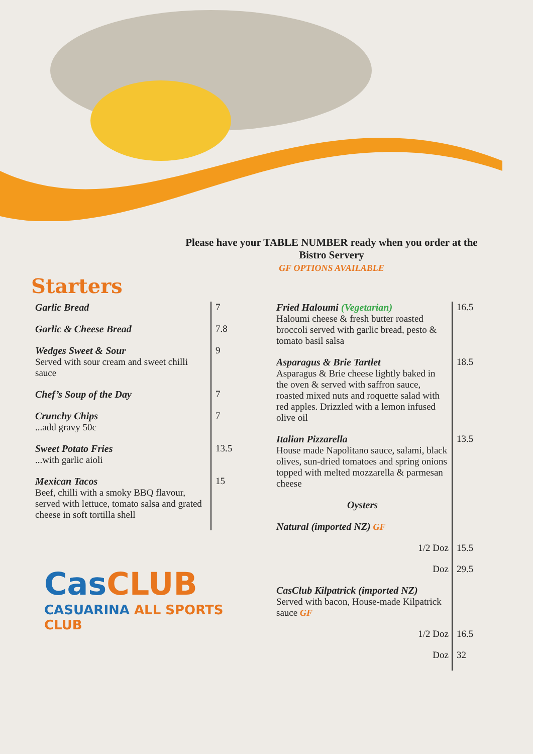Please have your TABLE NUMBER ready when you order at the Bistro Servery
GF OPTIONS AVAILABLE
Starters
| Garlic Bread | 7 |
| Garlic & Cheese Bread | 7.8 |
| Wedges Sweet & Sour Served with sour cream and sweet chilli sauce | 9 |
| Chef’s Soup of the Day | 7 |
| Crunchy Chips ...add gravy 50c | 7 |
| Sweet Potato Fries ...with garlic aioli | 13.5 |
| Mexican Tacos Beef, chilli with a smoky BBQ flavour, served with lettuce, tomato salsa and grated cheese in soft tortilla shell | 15 |
CasCLUB
CASUARINA ALL SPORTS CLUB
| Fried Haloumi (Vegetarian) Haloumi cheese & fresh butter roasted broccoli served with garlic bread, pesto & tomato basil salsa | 16.5 |
| Asparagus & Brie Tartlet Asparagus & Brie cheese lightly baked in the oven & served with saffron sauce, roasted mixed nuts and roquette salad with red apples. Drizzled with a lemon infused olive oil | 18.5 |
| Italian Pizzarella House made Napolitano sauce, salami, black olives, sun-dried tomatoes and spring onions topped with melted mozzarella & parmesan cheese | 13.5 |
| Oysters | |
| Natural (imported NZ) GF | |
| 1/2 Doz | 15.5 |
| Doz | 29.5 |
| CasClub Kilpatrick (imported NZ) Served with bacon, House-made Kilpatrick sauce GF | |
| 1/2 Doz | 16.5 |
| Doz | 32 |